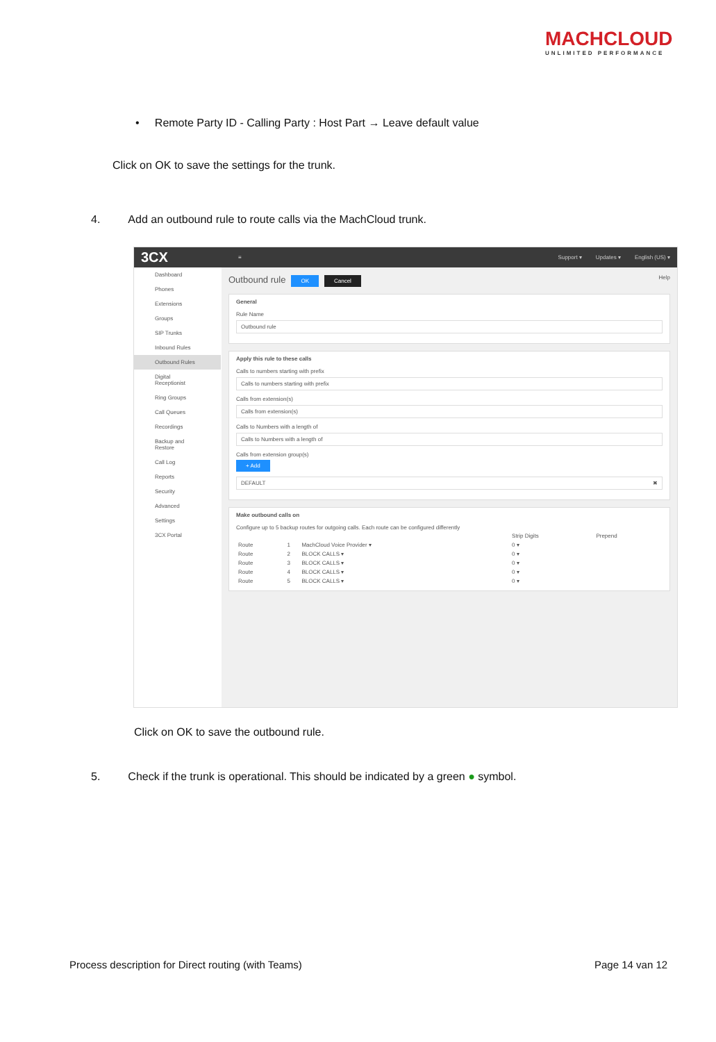MACHCLOUD
UNLIMITED PERFORMANCE
• Remote Party ID - Calling Party : Host Part → Leave default value
Click on OK to save the settings for the trunk.
4. Add an outbound rule to route calls via the MachCloud trunk.
3CX ≡ Support ▾ Updates ▾ English (US) ▾
Dashboard
Phones
Extensions
Groups
SIP Trunks
Inbound Rules
Outbound Rules
Digital Receptionist
Ring Groups
Call Queues
Recordings
Backup and Restore
Call Log
Reports
Security
Advanced
Settings
3CX Portal
Outbound rule OK Cancel Help
General
Rule Name
Outbound rule
Apply this rule to these calls
Calls to numbers starting with prefix
Calls to numbers starting with prefix
Calls from extension(s)
Calls from extension(s)
Calls to Numbers with a length of
Calls to Numbers with a length of
Calls from extension group(s)
+ Add
DEFAULT ✖
Make outbound calls on
Configure up to 5 backup routes for outgoing calls. Each route can be configured differently
| | | | Strip Digits | Prepend |
| Route | 1 | MachCloud Voice Provider ▾ | 0 ▾ | |
| Route | 2 | BLOCK CALLS ▾ | 0 ▾ | |
| Route | 3 | BLOCK CALLS ▾ | 0 ▾ | |
| Route | 4 | BLOCK CALLS ▾ | 0 ▾ | |
| Route | 5 | BLOCK CALLS ▾ | 0 ▾ | |
Click on OK to save the outbound rule.
5. Check if the trunk is operational. This should be indicated by a green ● symbol.
Process description for Direct routing (with Teams)
Page 14 van 12